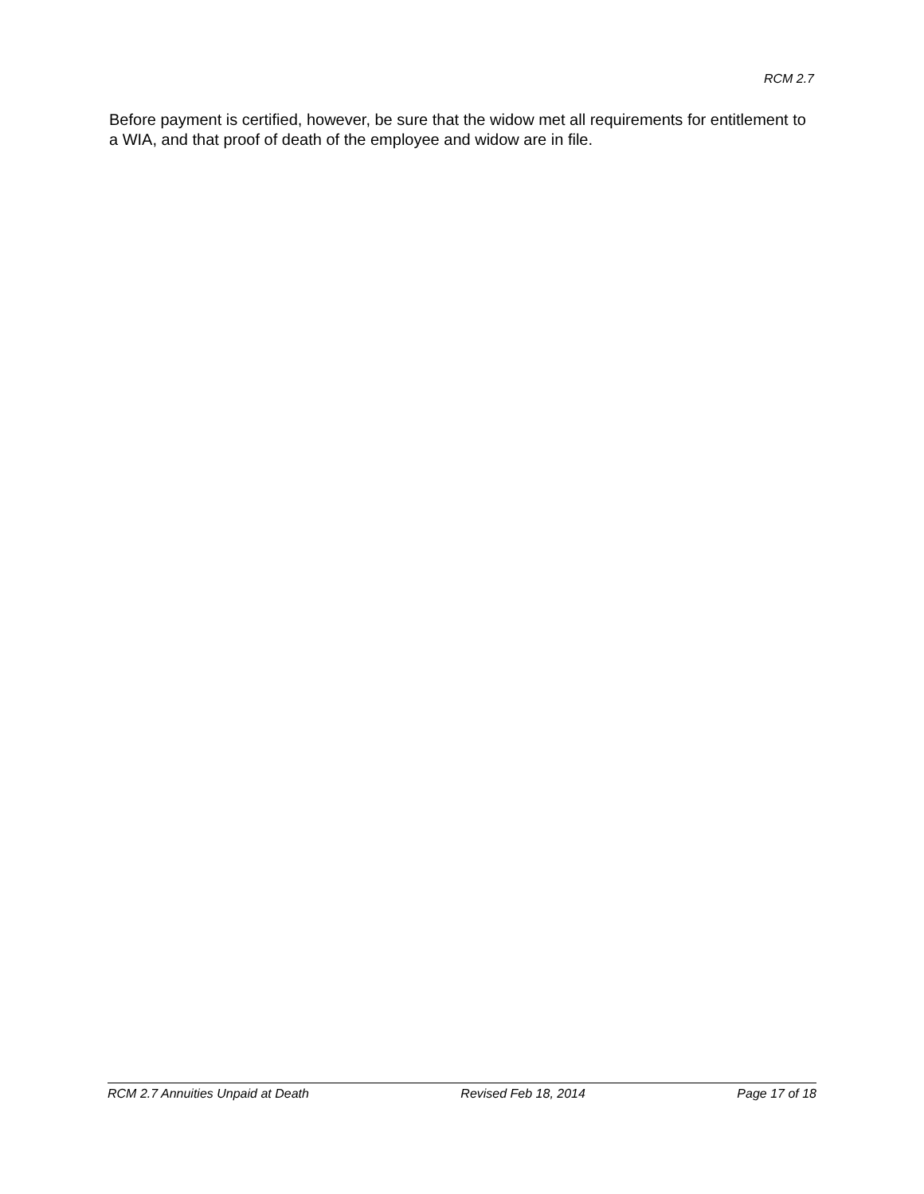RCM 2.7
Before payment is certified, however, be sure that the widow met all requirements for entitlement to a WIA, and that proof of death of the employee and widow are in file.
RCM 2.7 Annuities Unpaid at Death Revised Feb 18, 2014 Page 17 of 18